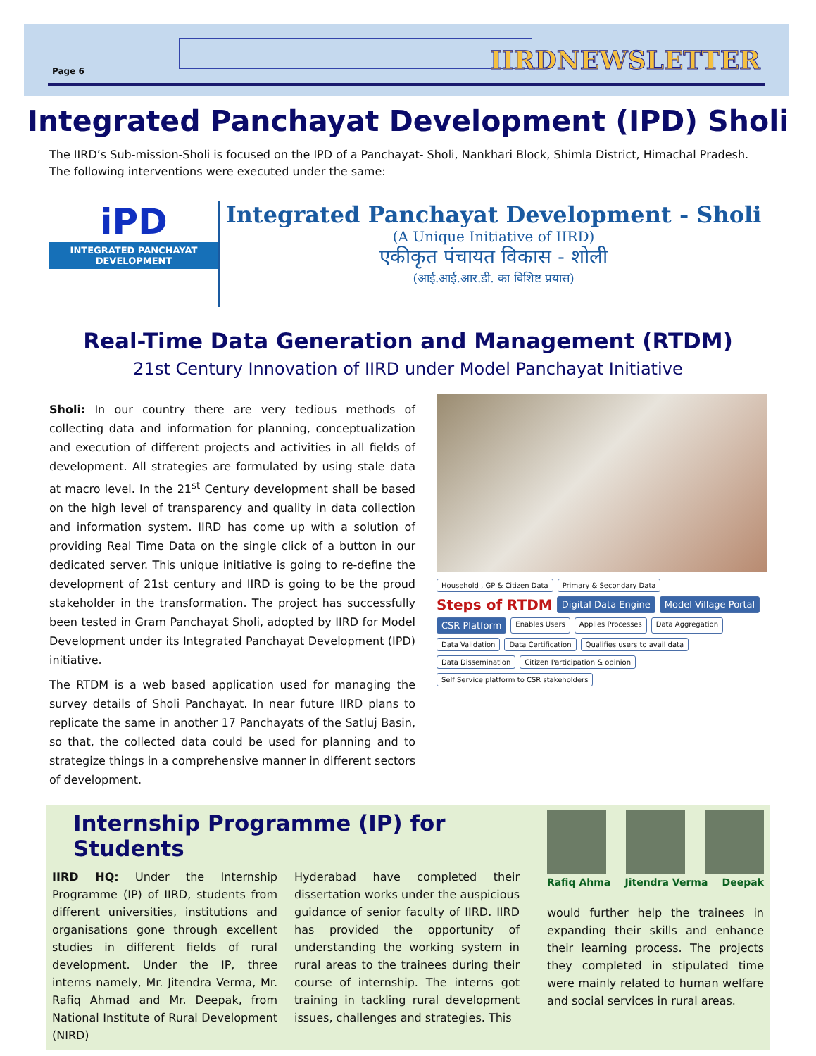Page 6 IIRDNEWSLETTER
Integrated Panchayat Development (IPD) Sholi
The IIRD’s Sub-mission-Sholi is focused on the IPD of a Panchayat- Sholi, Nankhari Block, Shimla District, Himachal Pradesh. The following interventions were executed under the same:
iPD
INTEGRATED PANCHAYAT DEVELOPMENT
Integrated Panchayat Development - Sholi
(A Unique Initiative of IIRD)
एकीकृत पंचायत विकास - शोली
(आई.आई.आर.डी. का विशिष्ट प्रयास)
Real-Time Data Generation and Management (RTDM)
21st Century Innovation of IIRD under Model Panchayat Initiative
Sholi: In our country there are very tedious methods of collecting data and information for planning, conceptualization and execution of different projects and activities in all fields of development. All strategies are formulated by using stale data at macro level. In the 21<sup>st</sup> Century development shall be based on the high level of transparency and quality in data collection and information system. IIRD has come up with a solution of providing Real Time Data on the single click of a button in our dedicated server. This unique initiative is going to re-define the development of 21st century and IIRD is going to be the proud stakeholder in the transformation. The project has successfully been tested in Gram Panchayat Sholi, adopted by IIRD for Model Development under its Integrated Panchayat Development (IPD) initiative.
The RTDM is a web based application used for managing the survey details of Sholi Panchayat. In near future IIRD plans to replicate the same in another 17 Panchayats of the Satluj Basin, so that, the collected data could be used for planning and to strategize things in a comprehensive manner in different sectors of development.
Household , GP & Citizen Data
Primary & Secondary Data
Steps of RTDM
Digital Data Engine
Model Village Portal
CSR Platform
Enables Users
Applies Processes
Data Aggregation
Data Validation
Data Certification
Qualifies users to avail data
Data Dissemination
Citizen Participation & opinion
Self Service platform to CSR stakeholders
Internship Programme (IP) for Students
IIRD HQ: Under the Internship Programme (IP) of IIRD, students from different universities, institutions and organisations gone through excellent studies in different fields of rural development. Under the IP, three interns namely, Mr. Jitendra Verma, Mr. Rafiq Ahmad and Mr. Deepak, from National Institute of Rural Development (NIRD)
Hyderabad have completed their dissertation works under the auspicious guidance of senior faculty of IIRD. IIRD has provided the opportunity of understanding the working system in rural areas to the trainees during their course of internship. The interns got training in tackling rural development issues, challenges and strategies. This
Rafiq Ahma Jitendra Verma Deepak
would further help the trainees in expanding their skills and enhance their learning process. The projects they completed in stipulated time were mainly related to human welfare and social services in rural areas.